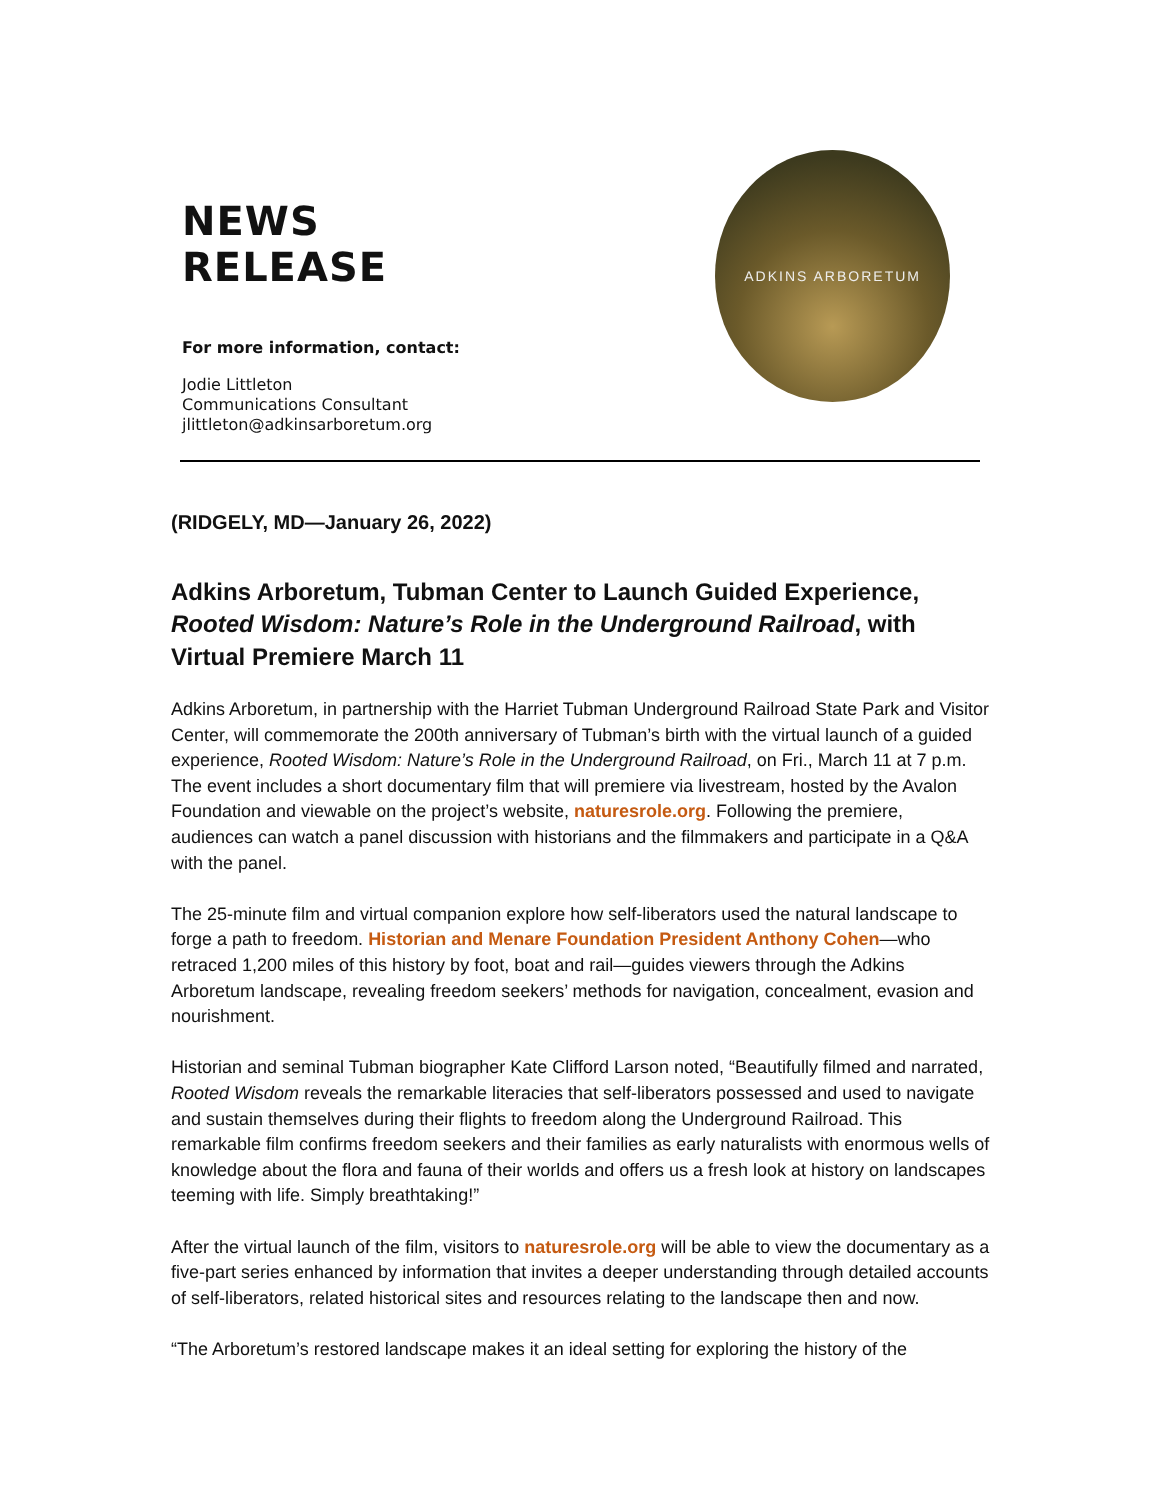NEWS RELEASE
For more information, contact:
Jodie Littleton
Communications Consultant
jlittleton@adkinsarboretum.org
ADKINS ARBORETUM
(RIDGELY, MD—January 26, 2022)
Adkins Arboretum, Tubman Center to Launch Guided Experience, Rooted Wisdom: Nature’s Role in the Underground Railroad, with Virtual Premiere March 11
Adkins Arboretum, in partnership with the Harriet Tubman Underground Railroad State Park and Visitor Center, will commemorate the 200th anniversary of Tubman’s birth with the virtual launch of a guided experience, Rooted Wisdom: Nature’s Role in the Underground Railroad, on Fri., March 11 at 7 p.m. The event includes a short documentary film that will premiere via livestream, hosted by the Avalon Foundation and viewable on the project’s website, naturesrole.org. Following the premiere, audiences can watch a panel discussion with historians and the filmmakers and participate in a Q&A with the panel.
The 25-minute film and virtual companion explore how self-liberators used the natural landscape to forge a path to freedom. Historian and Menare Foundation President Anthony Cohen—who retraced 1,200 miles of this history by foot, boat and rail—guides viewers through the Adkins Arboretum landscape, revealing freedom seekers’ methods for navigation, concealment, evasion and nourishment.
Historian and seminal Tubman biographer Kate Clifford Larson noted, “Beautifully filmed and narrated, Rooted Wisdom reveals the remarkable literacies that self-liberators possessed and used to navigate and sustain themselves during their flights to freedom along the Underground Railroad. This remarkable film confirms freedom seekers and their families as early naturalists with enormous wells of knowledge about the flora and fauna of their worlds and offers us a fresh look at history on landscapes teeming with life. Simply breathtaking!”
After the virtual launch of the film, visitors to naturesrole.org will be able to view the documentary as a five-part series enhanced by information that invites a deeper understanding through detailed accounts of self-liberators, related historical sites and resources relating to the landscape then and now.
“The Arboretum’s restored landscape makes it an ideal setting for exploring the history of the